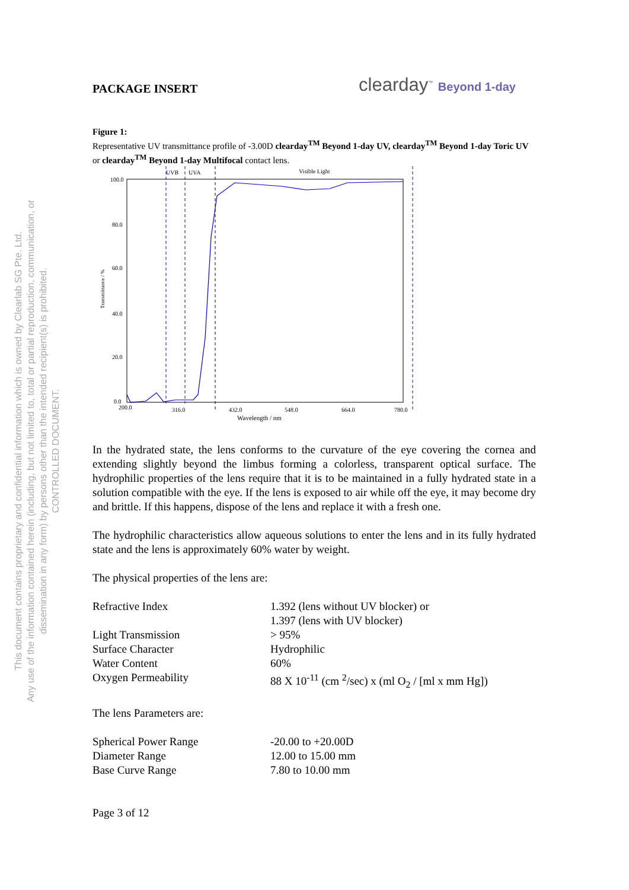This document contains proprietary and confidential information which is owned by Clearlab SG Pte. Ltd.
Any use of the information contained herein (including, but not limited to, total or partial reproduction, communication, or dissemination in any form) by persons other than the intended recipient(s) is prohibited.
CONTROLLED DOCUMENT.
PACKAGE INSERT clearday<sup>™</sup> Beyond 1-day
Figure 1:
Representative UV transmittance profile of -3.00D clearday<sup>TM</sup> Beyond 1-day UV, clearday<sup>TM</sup> Beyond 1-day Toric UV or clearday<sup>TM</sup> Beyond 1-day Multifocal contact lens.
100.0
80.0
60.0
40.0
20.0
0.0
200.0
316.0
432.0
548.0
664.0
780.0
Wavelength / nm
Transmittance / %
UVB
UVA
Visible Light
In the hydrated state, the lens conforms to the curvature of the eye covering the cornea and extending slightly beyond the limbus forming a colorless, transparent optical surface. The hydrophilic properties of the lens require that it is to be maintained in a fully hydrated state in a solution compatible with the eye. If the lens is exposed to air while off the eye, it may become dry and brittle. If this happens, dispose of the lens and replace it with a fresh one.
The hydrophilic characteristics allow aqueous solutions to enter the lens and in its fully hydrated state and the lens is approximately 60% water by weight.
The physical properties of the lens are:
| Refractive Index | 1.392 (lens without UV blocker) or 1.397 (lens with UV blocker) |
| Light Transmission | > 95% |
| Surface Character | Hydrophilic |
| Water Content | 60% |
| Oxygen Permeability | 88 X 10<sup>-11</sup> (cm <sup>2</sup>/sec) x (ml O<sub>2</sub> / [ml x mm Hg]) |
The lens Parameters are:
| Spherical Power Range | -20.00 to +20.00D |
| Diameter Range | 12.00 to 15.00 mm |
| Base Curve Range | 7.80 to 10.00 mm |
Page 3 of 12